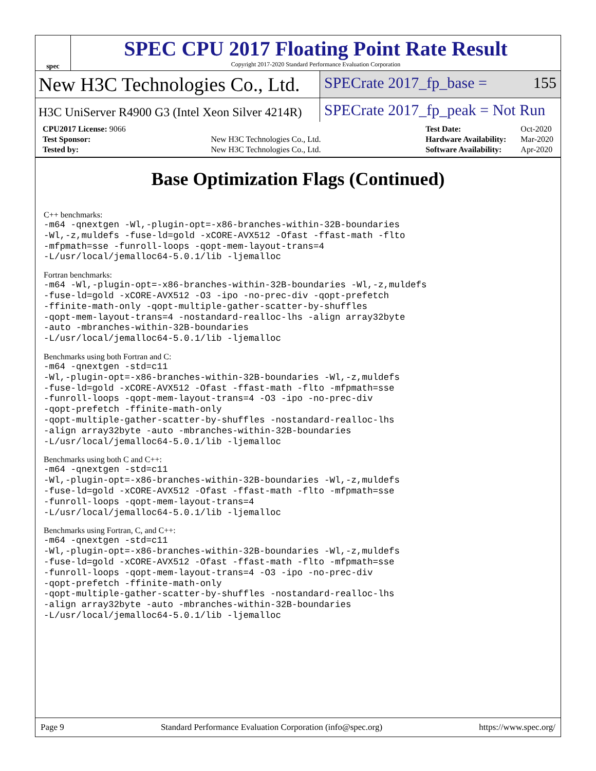spec
SPEC CPU 2017 Floating Point Rate Result
Copyright 2017-2020 Standard Performance Evaluation Corporation
New H3C Technologies Co., Ltd.
SPECrate 2017_fp_base = 155
H3C UniServer R4900 G3 (Intel Xeon Silver 4214R)
SPECrate 2017_fp_peak = Not Run
| CPU2017 License: 9066 | |
| Test Sponsor: | New H3C Technologies Co., Ltd. |
| Tested by: | New H3C Technologies Co., Ltd. |
| Test Date: | Oct-2020 |
| Hardware Availability: | Mar-2020 |
| Software Availability: | Apr-2020 |
Base Optimization Flags (Continued)
C++ benchmarks:
-m64 -qnextgen -Wl,-plugin-opt=-x86-branches-within-32B-boundaries
-Wl,-z,muldefs -fuse-ld=gold -xCORE-AVX512 -Ofast -ffast-math -flto
-mfpmath=sse -funroll-loops -qopt-mem-layout-trans=4
-L/usr/local/jemalloc64-5.0.1/lib -ljemalloc
Fortran benchmarks:
-m64 -Wl,-plugin-opt=-x86-branches-within-32B-boundaries -Wl,-z,muldefs
-fuse-ld=gold -xCORE-AVX512 -O3 -ipo -no-prec-div -qopt-prefetch
-ffinite-math-only -qopt-multiple-gather-scatter-by-shuffles
-qopt-mem-layout-trans=4 -nostandard-realloc-lhs -align array32byte
-auto -mbranches-within-32B-boundaries
-L/usr/local/jemalloc64-5.0.1/lib -ljemalloc
Benchmarks using both Fortran and C:
-m64 -qnextgen -std=c11
-Wl,-plugin-opt=-x86-branches-within-32B-boundaries -Wl,-z,muldefs
-fuse-ld=gold -xCORE-AVX512 -Ofast -ffast-math -flto -mfpmath=sse
-funroll-loops -qopt-mem-layout-trans=4 -O3 -ipo -no-prec-div
-qopt-prefetch -ffinite-math-only
-qopt-multiple-gather-scatter-by-shuffles -nostandard-realloc-lhs
-align array32byte -auto -mbranches-within-32B-boundaries
-L/usr/local/jemalloc64-5.0.1/lib -ljemalloc
Benchmarks using both C and C++:
-m64 -qnextgen -std=c11
-Wl,-plugin-opt=-x86-branches-within-32B-boundaries -Wl,-z,muldefs
-fuse-ld=gold -xCORE-AVX512 -Ofast -ffast-math -flto -mfpmath=sse
-funroll-loops -qopt-mem-layout-trans=4
-L/usr/local/jemalloc64-5.0.1/lib -ljemalloc
Benchmarks using Fortran, C, and C++:
-m64 -qnextgen -std=c11
-Wl,-plugin-opt=-x86-branches-within-32B-boundaries -Wl,-z,muldefs
-fuse-ld=gold -xCORE-AVX512 -Ofast -ffast-math -flto -mfpmath=sse
-funroll-loops -qopt-mem-layout-trans=4 -O3 -ipo -no-prec-div
-qopt-prefetch -ffinite-math-only
-qopt-multiple-gather-scatter-by-shuffles -nostandard-realloc-lhs
-align array32byte -auto -mbranches-within-32B-boundaries
-L/usr/local/jemalloc64-5.0.1/lib -ljemalloc
Page 9 Standard Performance Evaluation Corporation (info@spec.org) https://www.spec.org/